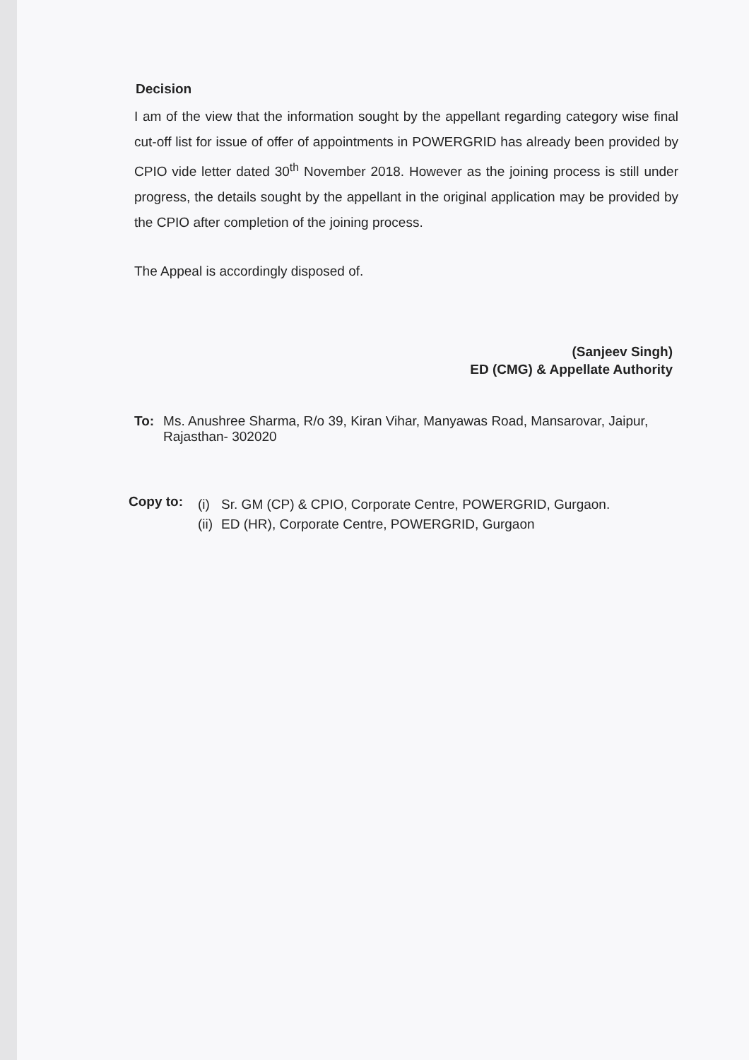Decision
I am of the view that the information sought by the appellant regarding category wise final cut-off list for issue of offer of appointments in POWERGRID has already been provided by CPIO vide letter dated 30<sup>th</sup> November 2018. However as the joining process is still under progress, the details sought by the appellant in the original application may be provided by the CPIO after completion of the joining process.
The Appeal is accordingly disposed of.
(Sanjeev Singh)
ED (CMG) & Appellate Authority
To: Ms. Anushree Sharma, R/o 39, Kiran Vihar, Manyawas Road, Mansarovar, Jaipur, Rajasthan- 302020
Copy to:
| (i) | Sr. GM (CP) & CPIO, Corporate Centre, POWERGRID, Gurgaon. |
| (ii) | ED (HR), Corporate Centre, POWERGRID, Gurgaon |